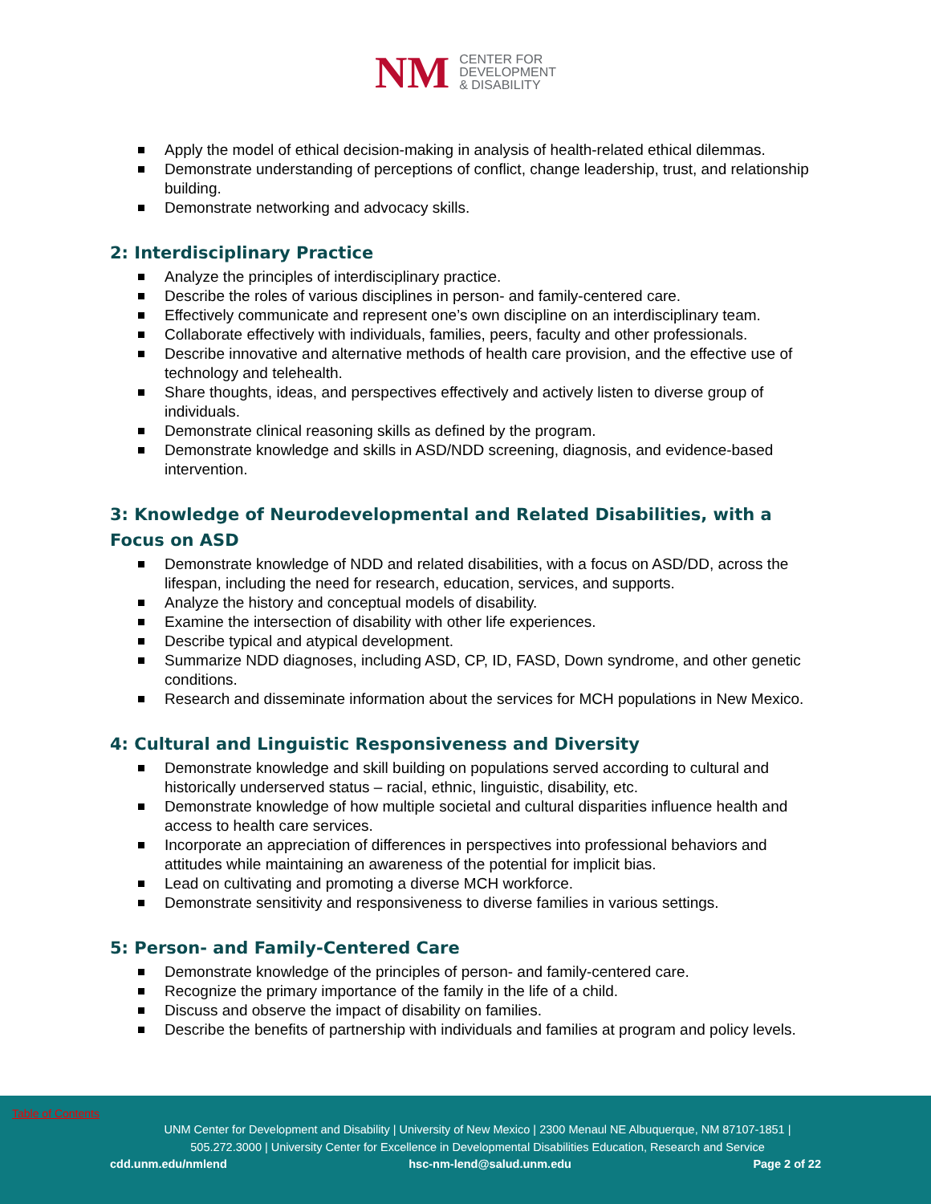NM
CENTER FOR
DEVELOPMENT
& DISABILITY
Apply the model of ethical decision-making in analysis of health-related ethical dilemmas.
Demonstrate understanding of perceptions of conflict, change leadership, trust, and relationship building.
Demonstrate networking and advocacy skills.
2: Interdisciplinary Practice
Analyze the principles of interdisciplinary practice.
Describe the roles of various disciplines in person- and family-centered care.
Effectively communicate and represent one’s own discipline on an interdisciplinary team.
Collaborate effectively with individuals, families, peers, faculty and other professionals.
Describe innovative and alternative methods of health care provision, and the effective use of technology and telehealth.
Share thoughts, ideas, and perspectives effectively and actively listen to diverse group of individuals.
Demonstrate clinical reasoning skills as defined by the program.
Demonstrate knowledge and skills in ASD/NDD screening, diagnosis, and evidence-based intervention.
3: Knowledge of Neurodevelopmental and Related Disabilities, with a Focus on ASD
Demonstrate knowledge of NDD and related disabilities, with a focus on ASD/DD, across the lifespan, including the need for research, education, services, and supports.
Analyze the history and conceptual models of disability.
Examine the intersection of disability with other life experiences.
Describe typical and atypical development.
Summarize NDD diagnoses, including ASD, CP, ID, FASD, Down syndrome, and other genetic conditions.
Research and disseminate information about the services for MCH populations in New Mexico.
4: Cultural and Linguistic Responsiveness and Diversity
Demonstrate knowledge and skill building on populations served according to cultural and historically underserved status – racial, ethnic, linguistic, disability, etc.
Demonstrate knowledge of how multiple societal and cultural disparities influence health and access to health care services.
Incorporate an appreciation of differences in perspectives into professional behaviors and attitudes while maintaining an awareness of the potential for implicit bias.
Lead on cultivating and promoting a diverse MCH workforce.
Demonstrate sensitivity and responsiveness to diverse families in various settings.
5: Person- and Family-Centered Care
Demonstrate knowledge of the principles of person- and family-centered care.
Recognize the primary importance of the family in the life of a child.
Discuss and observe the impact of disability on families.
Describe the benefits of partnership with individuals and families at program and policy levels.
Table of Contents
UNM Center for Development and Disability | University of New Mexico | 2300 Menaul NE Albuquerque, NM 87107-1851 |
505.272.3000 | University Center for Excellence in Developmental Disabilities Education, Research and Service
cdd.unm.edu/nmlend hsc-nm-lend@salud.unm.edu Page 2 of 22